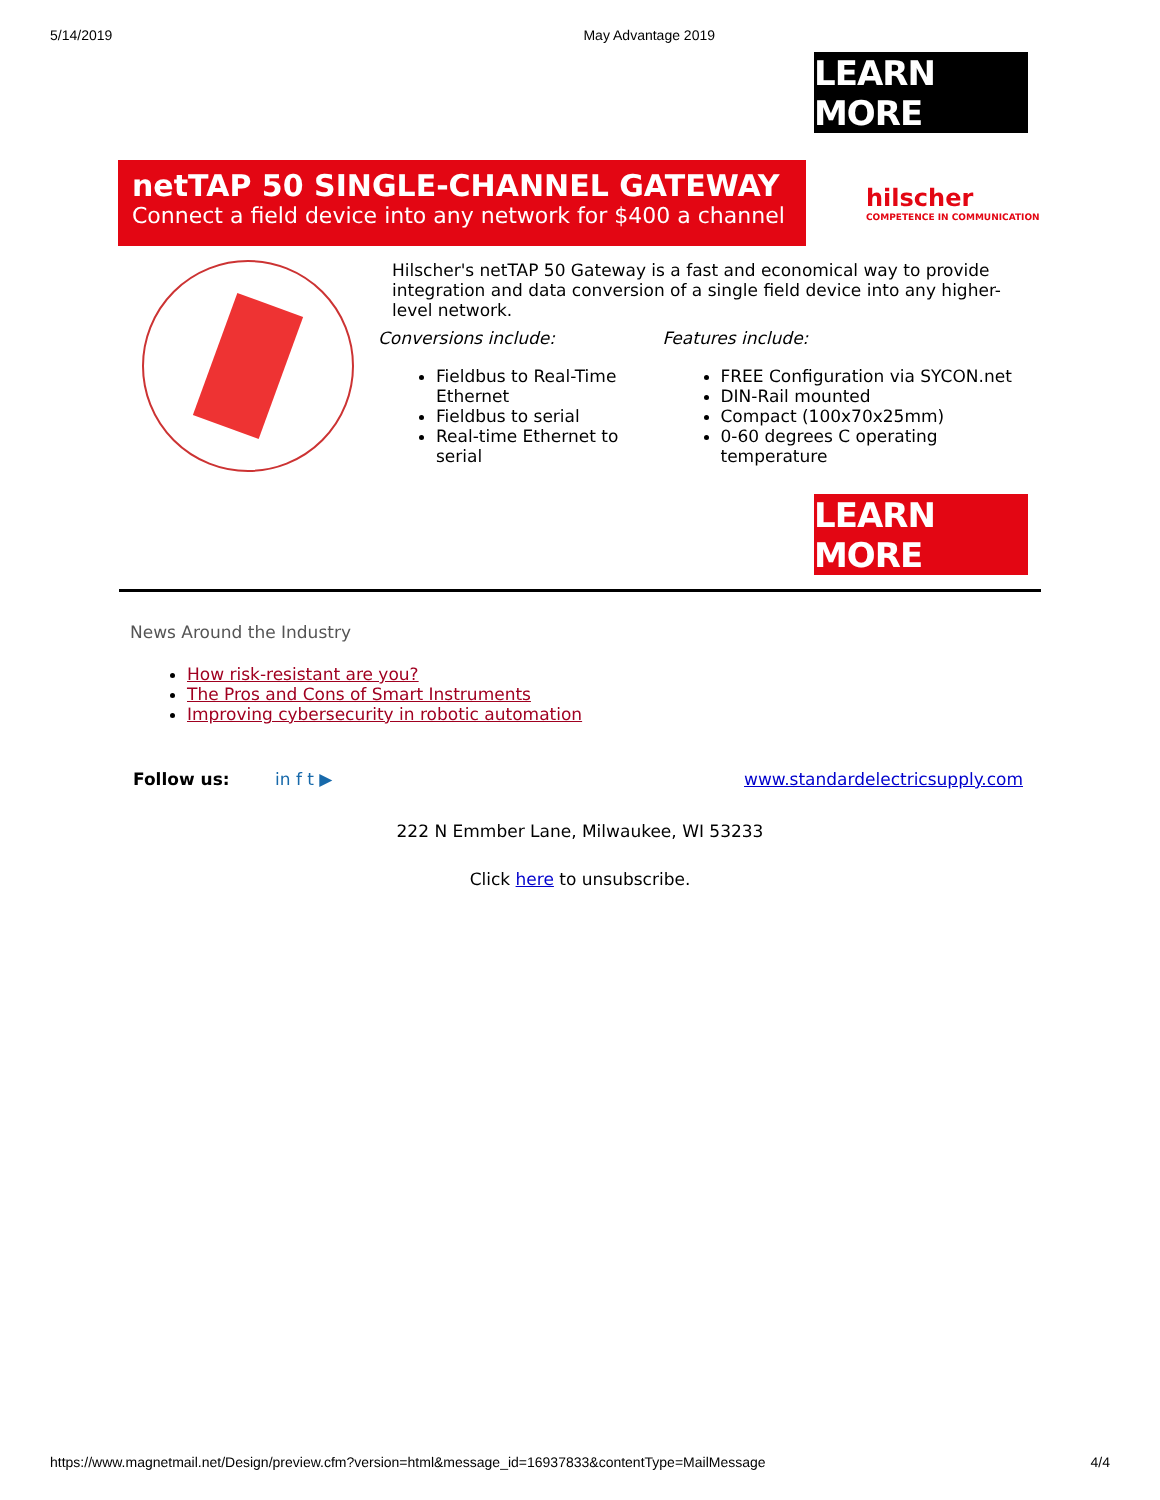5/14/2019 May Advantage 2019
LEARN MORE
netTAP 50 SINGLE-CHANNEL GATEWAY
Connect a field device into any network for $400 a channel
hilscher
COMPETENCE IN COMMUNICATION
Hilscher's netTAP 50 Gateway is a fast and economical way to provide integration and data conversion of a single field device into any higher-level network.
Conversions include:
Fieldbus to Real-Time Ethernet
Fieldbus to serial
Real-time Ethernet to serial
Features include:
FREE Configuration via SYCON.net
DIN-Rail mounted
Compact (100x70x25mm)
0-60 degrees C operating temperature
LEARN MORE
News Around the Industry
How risk-resistant are you?
The Pros and Cons of Smart Instruments
Improving cybersecurity in robotic automation
Follow us: in f t ▶ www.standardelectricsupply.com
222 N Emmber Lane, Milwaukee, WI 53233
Click here to unsubscribe.
https://www.magnetmail.net/Design/preview.cfm?version=html&message_id=16937833&contentType=MailMessage 4/4